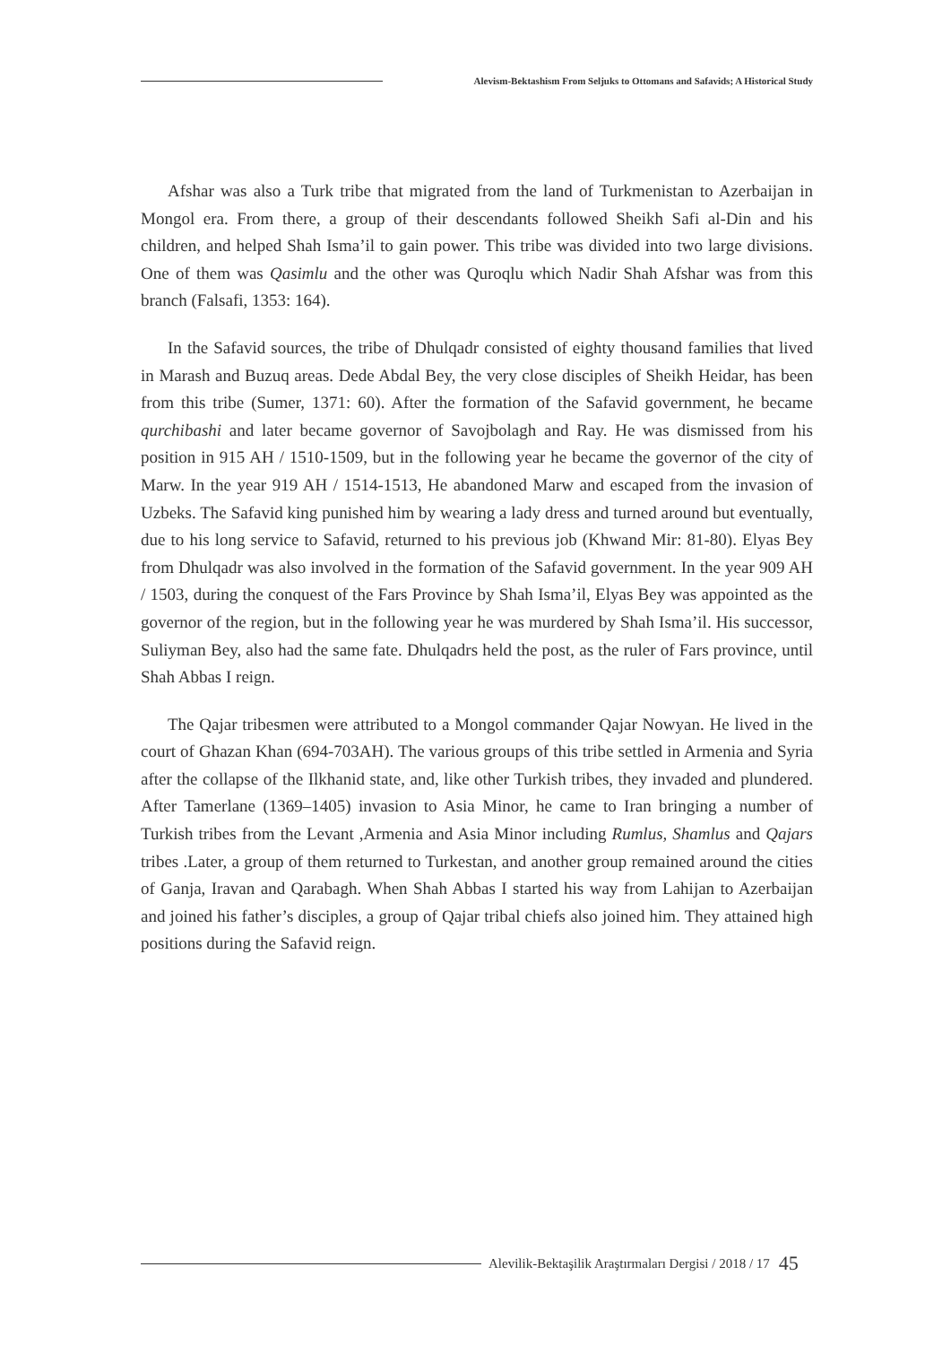Alevism-Bektashism From Seljuks to Ottomans and Safavids; A Historical Study
Afshar was also a Turk tribe that migrated from the land of Turkmenistan to Azerbaijan in Mongol era. From there, a group of their descendants followed Sheikh Safi al-Din and his children, and helped Shah Isma’il to gain power. This tribe was divided into two large divisions. One of them was Qasimlu and the other was Quroqlu which Nadir Shah Afshar was from this branch (Falsafi, 1353: 164).
In the Safavid sources, the tribe of Dhulqadr consisted of eighty thousand families that lived in Marash and Buzuq areas. Dede Abdal Bey, the very close disciples of Sheikh Heidar, has been from this tribe (Sumer, 1371: 60). After the formation of the Safavid government, he became qurchibashi and later became governor of Savojbolagh and Ray. He was dismissed from his position in 915 AH / 1510-1509, but in the following year he became the governor of the city of Marw. In the year 919 AH / 1514-1513, He abandoned Marw and escaped from the invasion of Uzbeks. The Safavid king punished him by wearing a lady dress and turned around but eventually, due to his long service to Safavid, returned to his previous job (Khwand Mir: 81-80). Elyas Bey from Dhulqadr was also involved in the formation of the Safavid government. In the year 909 AH / 1503, during the conquest of the Fars Province by Shah Isma’il, Elyas Bey was appointed as the governor of the region, but in the following year he was murdered by Shah Isma’il. His successor, Suliyman Bey, also had the same fate. Dhulqadrs held the post, as the ruler of Fars province, until Shah Abbas I reign.
The Qajar tribesmen were attributed to a Mongol commander Qajar Nowyan. He lived in the court of Ghazan Khan (694-703AH). The various groups of this tribe settled in Armenia and Syria after the collapse of the Ilkhanid state, and, like other Turkish tribes, they invaded and plundered. After Tamerlane (1369–1405) invasion to Asia Minor, he came to Iran bringing a number of Turkish tribes from the Levant ,Armenia and Asia Minor including Rumlus, Shamlus and Qajars tribes .Later, a group of them returned to Turkestan, and another group remained around the cities of Ganja, Iravan and Qarabagh. When Shah Abbas I started his way from Lahijan to Azerbaijan and joined his father’s disciples, a group of Qajar tribal chiefs also joined him. They attained high positions during the Safavid reign.
Alevilik-Bektaşilik Araştırmaları Dergisi / 2018 / 17
45